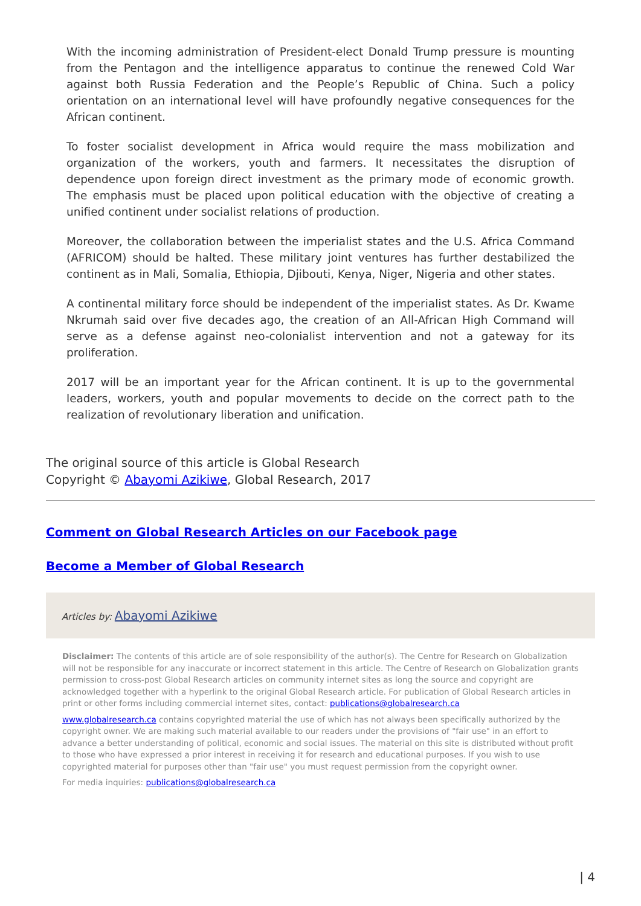With the incoming administration of President-elect Donald Trump pressure is mounting from the Pentagon and the intelligence apparatus to continue the renewed Cold War against both Russia Federation and the People’s Republic of China. Such a policy orientation on an international level will have profoundly negative consequences for the African continent.
To foster socialist development in Africa would require the mass mobilization and organization of the workers, youth and farmers. It necessitates the disruption of dependence upon foreign direct investment as the primary mode of economic growth. The emphasis must be placed upon political education with the objective of creating a unified continent under socialist relations of production.
Moreover, the collaboration between the imperialist states and the U.S. Africa Command (AFRICOM) should be halted. These military joint ventures has further destabilized the continent as in Mali, Somalia, Ethiopia, Djibouti, Kenya, Niger, Nigeria and other states.
A continental military force should be independent of the imperialist states. As Dr. Kwame Nkrumah said over five decades ago, the creation of an All-African High Command will serve as a defense against neo-colonialist intervention and not a gateway for its proliferation.
2017 will be an important year for the African continent. It is up to the governmental leaders, workers, youth and popular movements to decide on the correct path to the realization of revolutionary liberation and unification.
The original source of this article is Global Research
Copyright © Abayomi Azikiwe, Global Research, 2017
Comment on Global Research Articles on our Facebook page
Become a Member of Global Research
Articles by: Abayomi Azikiwe
Disclaimer: The contents of this article are of sole responsibility of the author(s). The Centre for Research on Globalization will not be responsible for any inaccurate or incorrect statement in this article. The Centre of Research on Globalization grants permission to cross-post Global Research articles on community internet sites as long the source and copyright are acknowledged together with a hyperlink to the original Global Research article. For publication of Global Research articles in print or other forms including commercial internet sites, contact: publications@globalresearch.ca
www.globalresearch.ca contains copyrighted material the use of which has not always been specifically authorized by the copyright owner. We are making such material available to our readers under the provisions of "fair use" in an effort to advance a better understanding of political, economic and social issues. The material on this site is distributed without profit to those who have expressed a prior interest in receiving it for research and educational purposes. If you wish to use copyrighted material for purposes other than "fair use" you must request permission from the copyright owner.
For media inquiries: publications@globalresearch.ca
| 4